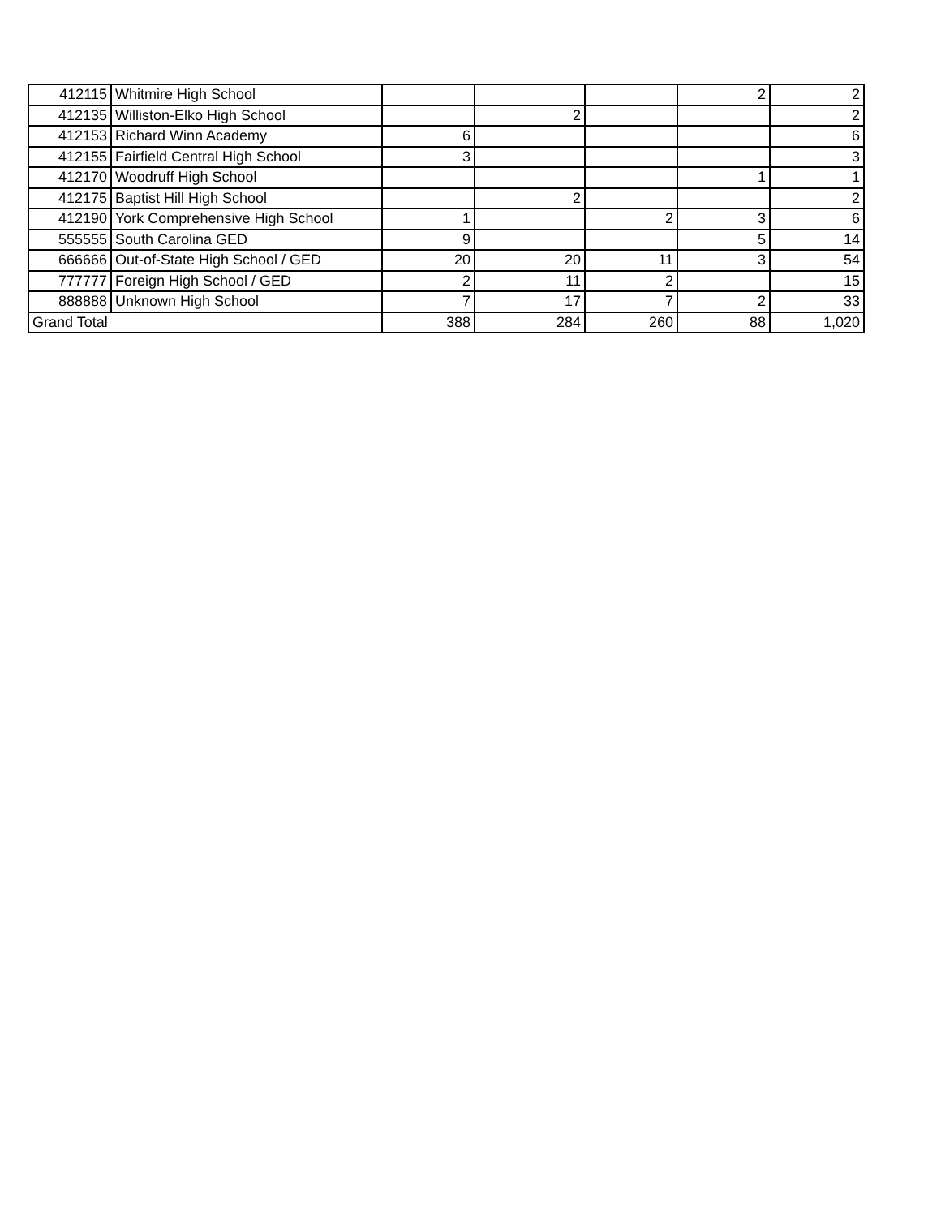| 412115 | Whitmire High School | | | | 2 | 2 |
| 412135 | Williston-Elko High School | | 2 | | | 2 |
| 412153 | Richard Winn Academy | 6 | | | | 6 |
| 412155 | Fairfield Central High School | 3 | | | | 3 |
| 412170 | Woodruff High School | | | | 1 | 1 |
| 412175 | Baptist Hill High School | | 2 | | | 2 |
| 412190 | York Comprehensive High School | 1 | | 2 | 3 | 6 |
| 555555 | South Carolina GED | 9 | | | 5 | 14 |
| 666666 | Out-of-State High School / GED | 20 | 20 | 11 | 3 | 54 |
| 777777 | Foreign High School / GED | 2 | 11 | 2 | | 15 |
| 888888 | Unknown High School | 7 | 17 | 7 | 2 | 33 |
| Grand Total | | 388 | 284 | 260 | 88 | 1,020 |